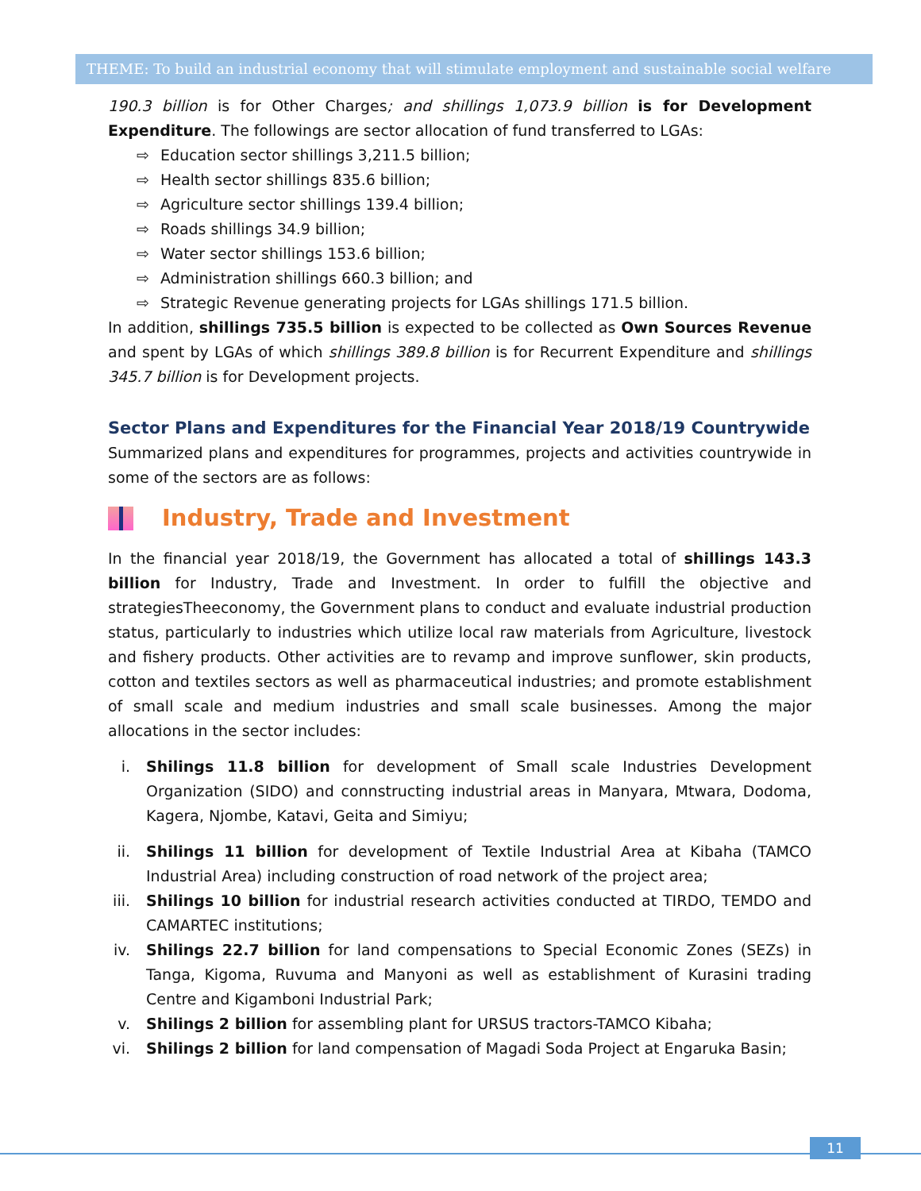THEME: To build an industrial economy that will stimulate employment and sustainable social welfare
190.3 billion is for Other Charges; and shillings 1,073.9 billion is for Development Expenditure. The followings are sector allocation of fund transferred to LGAs:
⇨ Education sector shillings 3,211.5 billion;
⇨ Health sector shillings 835.6 billion;
⇨ Agriculture sector shillings 139.4 billion;
⇨ Roads shillings 34.9 billion;
⇨ Water sector shillings 153.6 billion;
⇨ Administration shillings 660.3 billion; and
⇨ Strategic Revenue generating projects for LGAs shillings 171.5 billion.
In addition, shillings 735.5 billion is expected to be collected as Own Sources Revenue and spent by LGAs of which shillings 389.8 billion is for Recurrent Expenditure and shillings 345.7 billion is for Development projects.
Sector Plans and Expenditures for the Financial Year 2018/19 Countrywide
Summarized plans and expenditures for programmes, projects and activities countrywide in some of the sectors are as follows:
Industry, Trade and Investment
In the financial year 2018/19, the Government has allocated a total of shillings 143.3 billion for Industry, Trade and Investment. In order to fulfill the objective and strategiesTheeconomy, the Government plans to conduct and evaluate industrial production status, particularly to industries which utilize local raw materials from Agriculture, livestock and fishery products. Other activities are to revamp and improve sunflower, skin products, cotton and textiles sectors as well as pharmaceutical industries; and promote establishment of small scale and medium industries and small scale businesses. Among the major allocations in the sector includes:
i. Shilings 11.8 billion for development of Small scale Industries Development Organization (SIDO) and connstructing industrial areas in Manyara, Mtwara, Dodoma, Kagera, Njombe, Katavi, Geita and Simiyu;
ii. Shilings 11 billion for development of Textile Industrial Area at Kibaha (TAMCO Industrial Area) including construction of road network of the project area;
iii. Shilings 10 billion for industrial research activities conducted at TIRDO, TEMDO and CAMARTEC institutions;
iv. Shilings 22.7 billion for land compensations to Special Economic Zones (SEZs) in Tanga, Kigoma, Ruvuma and Manyoni as well as establishment of Kurasini trading Centre and Kigamboni Industrial Park;
v. Shilings 2 billion for assembling plant for URSUS tractors-TAMCO Kibaha;
vi. Shilings 2 billion for land compensation of Magadi Soda Project at Engaruka Basin;
11